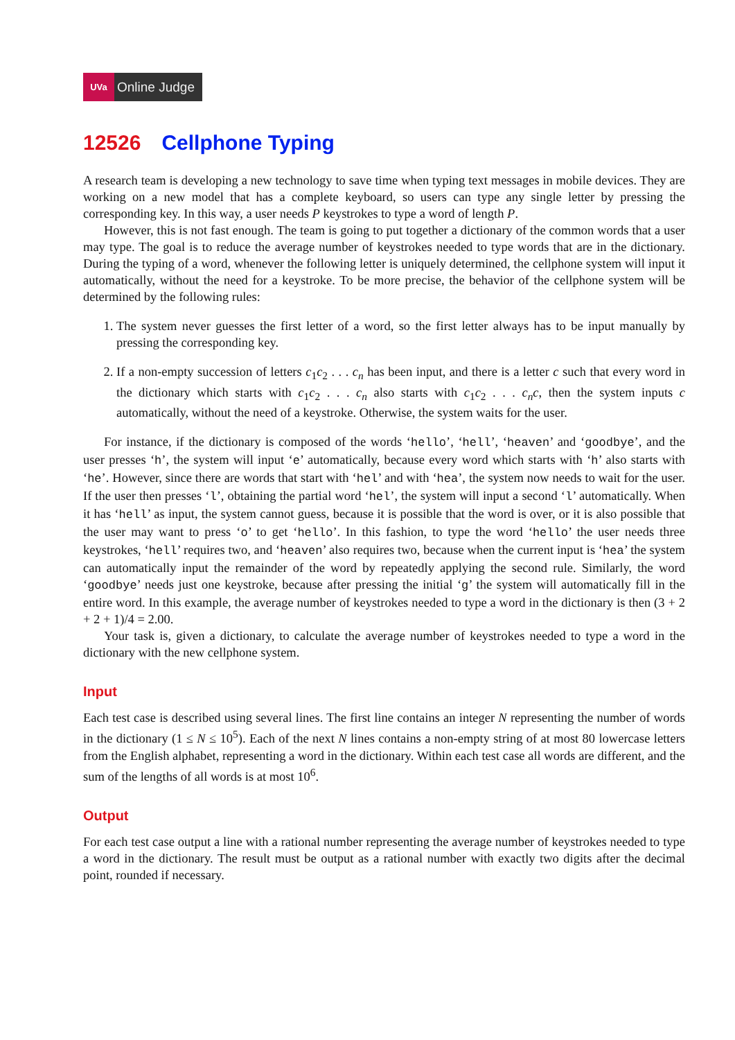UVa Online Judge
12526 Cellphone Typing
A research team is developing a new technology to save time when typing text messages in mobile devices. They are working on a new model that has a complete keyboard, so users can type any single letter by pressing the corresponding key. In this way, a user needs P keystrokes to type a word of length P.
However, this is not fast enough. The team is going to put together a dictionary of the common words that a user may type. The goal is to reduce the average number of keystrokes needed to type words that are in the dictionary. During the typing of a word, whenever the following letter is uniquely determined, the cellphone system will input it automatically, without the need for a keystroke. To be more precise, the behavior of the cellphone system will be determined by the following rules:
1. The system never guesses the first letter of a word, so the first letter always has to be input manually by pressing the corresponding key.
2. If a non-empty succession of letters c<sub>1</sub>c<sub>2</sub> . . . c<sub>n</sub> has been input, and there is a letter c such that every word in the dictionary which starts with c<sub>1</sub>c<sub>2</sub> . . . c<sub>n</sub> also starts with c<sub>1</sub>c<sub>2</sub> . . . c<sub>n</sub>c, then the system inputs c automatically, without the need of a keystroke. Otherwise, the system waits for the user.
For instance, if the dictionary is composed of the words ‘hello’, ‘hell’, ‘heaven’ and ‘goodbye’, and the user presses ‘h’, the system will input ‘e’ automatically, because every word which starts with ‘h’ also starts with ‘he’. However, since there are words that start with ‘hel’ and with ‘hea’, the system now needs to wait for the user. If the user then presses ‘l’, obtaining the partial word ‘hel’, the system will input a second ‘l’ automatically. When it has ‘hell’ as input, the system cannot guess, because it is possible that the word is over, or it is also possible that the user may want to press ‘o’ to get ‘hello’. In this fashion, to type the word ‘hello’ the user needs three keystrokes, ‘hell’ requires two, and ‘heaven’ also requires two, because when the current input is ‘hea’ the system can automatically input the remainder of the word by repeatedly applying the second rule. Similarly, the word ‘goodbye’ needs just one keystroke, because after pressing the initial ‘g’ the system will automatically fill in the entire word. In this example, the average number of keystrokes needed to type a word in the dictionary is then (3 + 2 + 2 + 1)/4 = 2.00.
Your task is, given a dictionary, to calculate the average number of keystrokes needed to type a word in the dictionary with the new cellphone system.
Input
Each test case is described using several lines. The first line contains an integer N representing the number of words in the dictionary (1 ≤ N ≤ 10<sup>5</sup>). Each of the next N lines contains a non-empty string of at most 80 lowercase letters from the English alphabet, representing a word in the dictionary. Within each test case all words are different, and the sum of the lengths of all words is at most 10<sup>6</sup>.
Output
For each test case output a line with a rational number representing the average number of keystrokes needed to type a word in the dictionary. The result must be output as a rational number with exactly two digits after the decimal point, rounded if necessary.